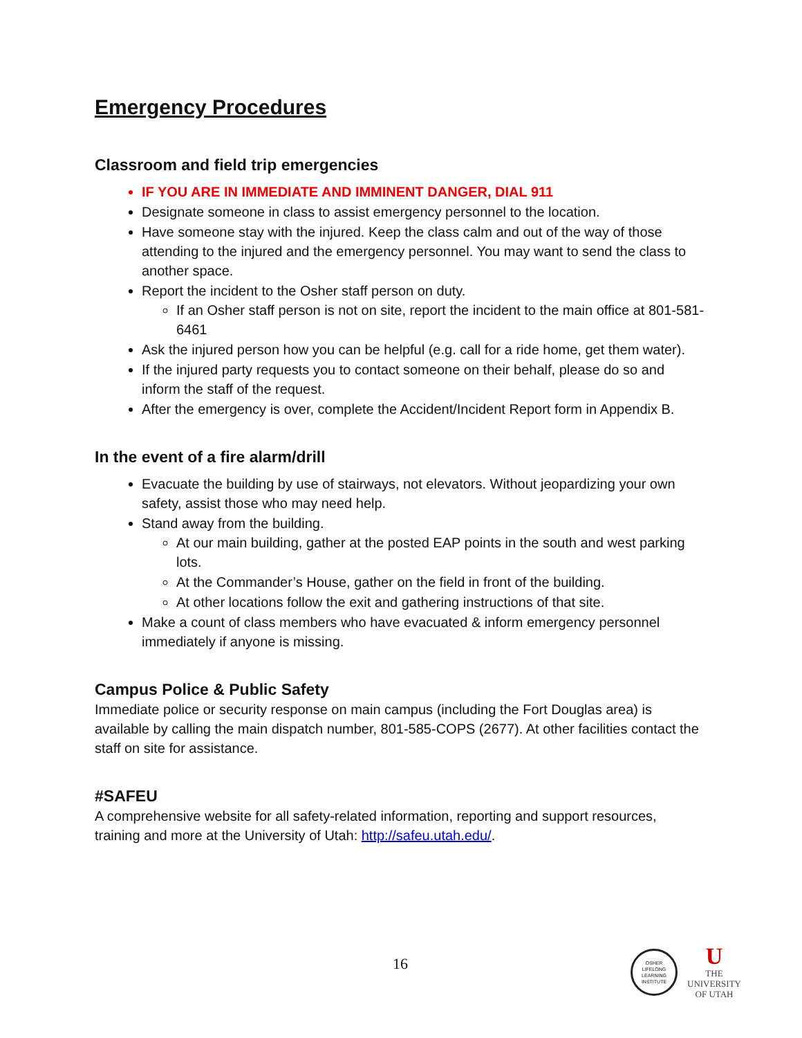Emergency Procedures
Classroom and field trip emergencies
IF YOU ARE IN IMMEDIATE AND IMMINENT DANGER, DIAL 911
Designate someone in class to assist emergency personnel to the location.
Have someone stay with the injured. Keep the class calm and out of the way of those attending to the injured and the emergency personnel. You may want to send the class to another space.
Report the incident to the Osher staff person on duty.
If an Osher staff person is not on site, report the incident to the main office at 801-581-6461
Ask the injured person how you can be helpful (e.g. call for a ride home, get them water).
If the injured party requests you to contact someone on their behalf, please do so and inform the staff of the request.
After the emergency is over, complete the Accident/Incident Report form in Appendix B.
In the event of a fire alarm/drill
Evacuate the building by use of stairways, not elevators. Without jeopardizing your own safety, assist those who may need help.
Stand away from the building.
At our main building, gather at the posted EAP points in the south and west parking lots.
At the Commander’s House, gather on the field in front of the building.
At other locations follow the exit and gathering instructions of that site.
Make a count of class members who have evacuated & inform emergency personnel immediately if anyone is missing.
Campus Police & Public Safety
Immediate police or security response on main campus (including the Fort Douglas area) is available by calling the main dispatch number, 801-585-COPS (2677). At other facilities contact the staff on site for assistance.
#SAFEU
A comprehensive website for all safety-related information, reporting and support resources, training and more at the University of Utah: http://safeu.utah.edu/.
16
OSHER
LIFELONG
LEARNING
INSTITUTE
U
THE
UNIVERSITY
OF UTAH